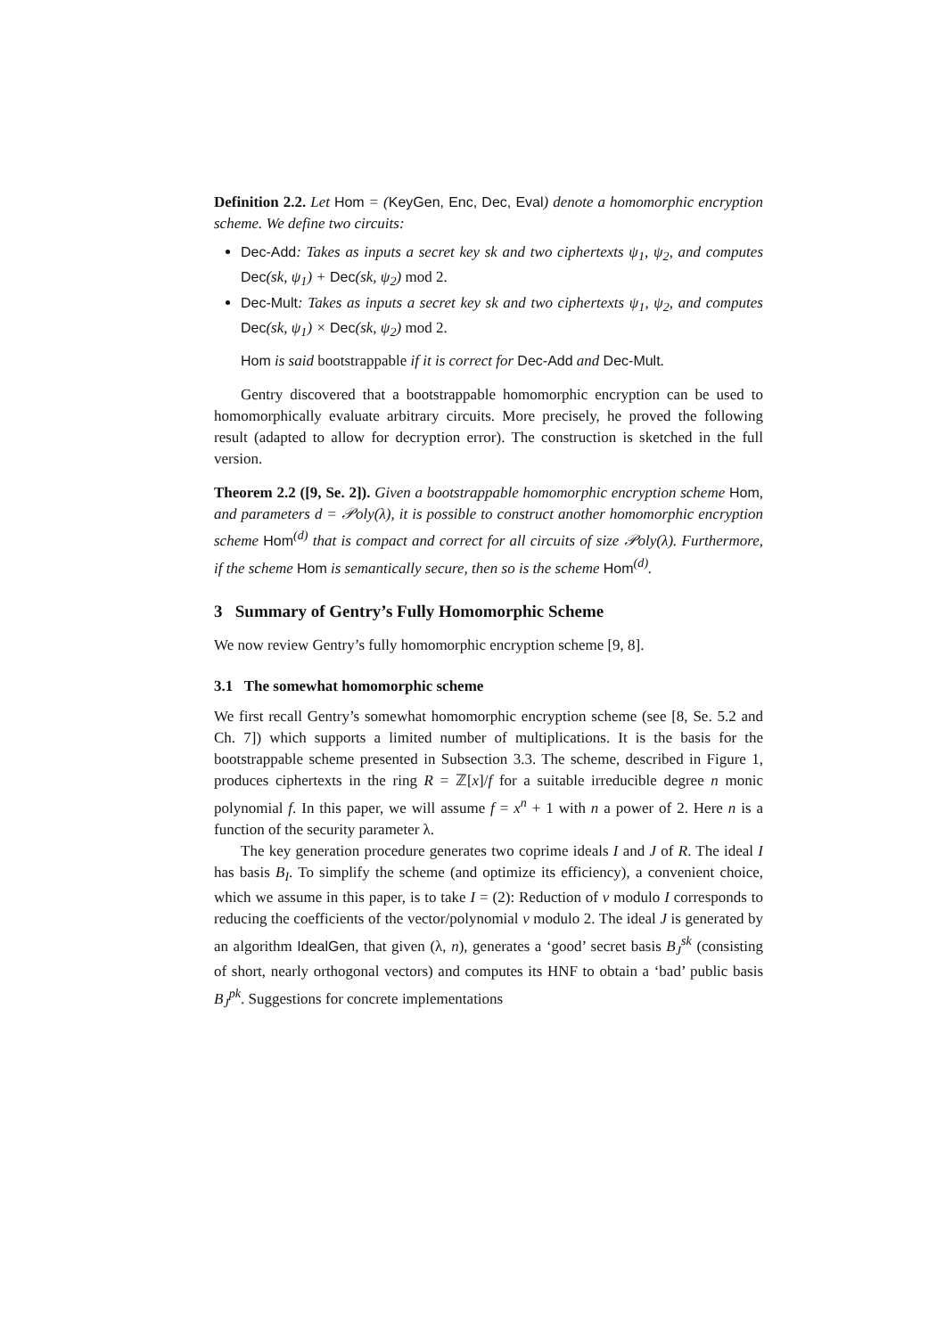Definition 2.2. Let Hom = (KeyGen, Enc, Dec, Eval) denote a homomorphic encryption scheme. We define two circuits:
Dec-Add: Takes as inputs a secret key sk and two ciphertexts ψ<sub>1</sub>, ψ<sub>2</sub>, and computes Dec(sk, ψ<sub>1</sub>) + Dec(sk, ψ<sub>2</sub>) mod 2.
Dec-Mult: Takes as inputs a secret key sk and two ciphertexts ψ<sub>1</sub>, ψ<sub>2</sub>, and computes Dec(sk, ψ<sub>1</sub>) × Dec(sk, ψ<sub>2</sub>) mod 2.
Hom is said bootstrappable if it is correct for Dec-Add and Dec-Mult.
Gentry discovered that a bootstrappable homomorphic encryption can be used to homomorphically evaluate arbitrary circuits. More precisely, he proved the following result (adapted to allow for decryption error). The construction is sketched in the full version.
Theorem 2.2 ([9, Se. 2]). Given a bootstrappable homomorphic encryption scheme Hom, and parameters d = 𝒫oly(λ), it is possible to construct another homomorphic encryption scheme Hom<sup>(d)</sup> that is compact and correct for all circuits of size 𝒫oly(λ). Furthermore, if the scheme Hom is semantically secure, then so is the scheme Hom<sup>(d)</sup>.
3 Summary of Gentry’s Fully Homomorphic Scheme
We now review Gentry’s fully homomorphic encryption scheme [9, 8].
3.1 The somewhat homomorphic scheme
We first recall Gentry’s somewhat homomorphic encryption scheme (see [8, Se. 5.2 and Ch. 7]) which supports a limited number of multiplications. It is the basis for the bootstrappable scheme presented in Subsection 3.3. The scheme, described in Figure 1, produces ciphertexts in the ring R = ℤ[x]/f for a suitable irreducible degree n monic polynomial f. In this paper, we will assume f = x<sup>n</sup> + 1 with n a power of 2. Here n is a function of the security parameter λ.
The key generation procedure generates two coprime ideals I and J of R. The ideal I has basis B<sub>I</sub>. To simplify the scheme (and optimize its efficiency), a convenient choice, which we assume in this paper, is to take I = (2): Reduction of v modulo I corresponds to reducing the coefficients of the vector/polynomial v modulo 2. The ideal J is generated by an algorithm IdealGen, that given (λ, n), generates a ‘good’ secret basis B<sub>J</sub><sup>sk</sup> (consisting of short, nearly orthogonal vectors) and computes its HNF to obtain a ‘bad’ public basis B<sub>J</sub><sup>pk</sup>. Suggestions for concrete implementations